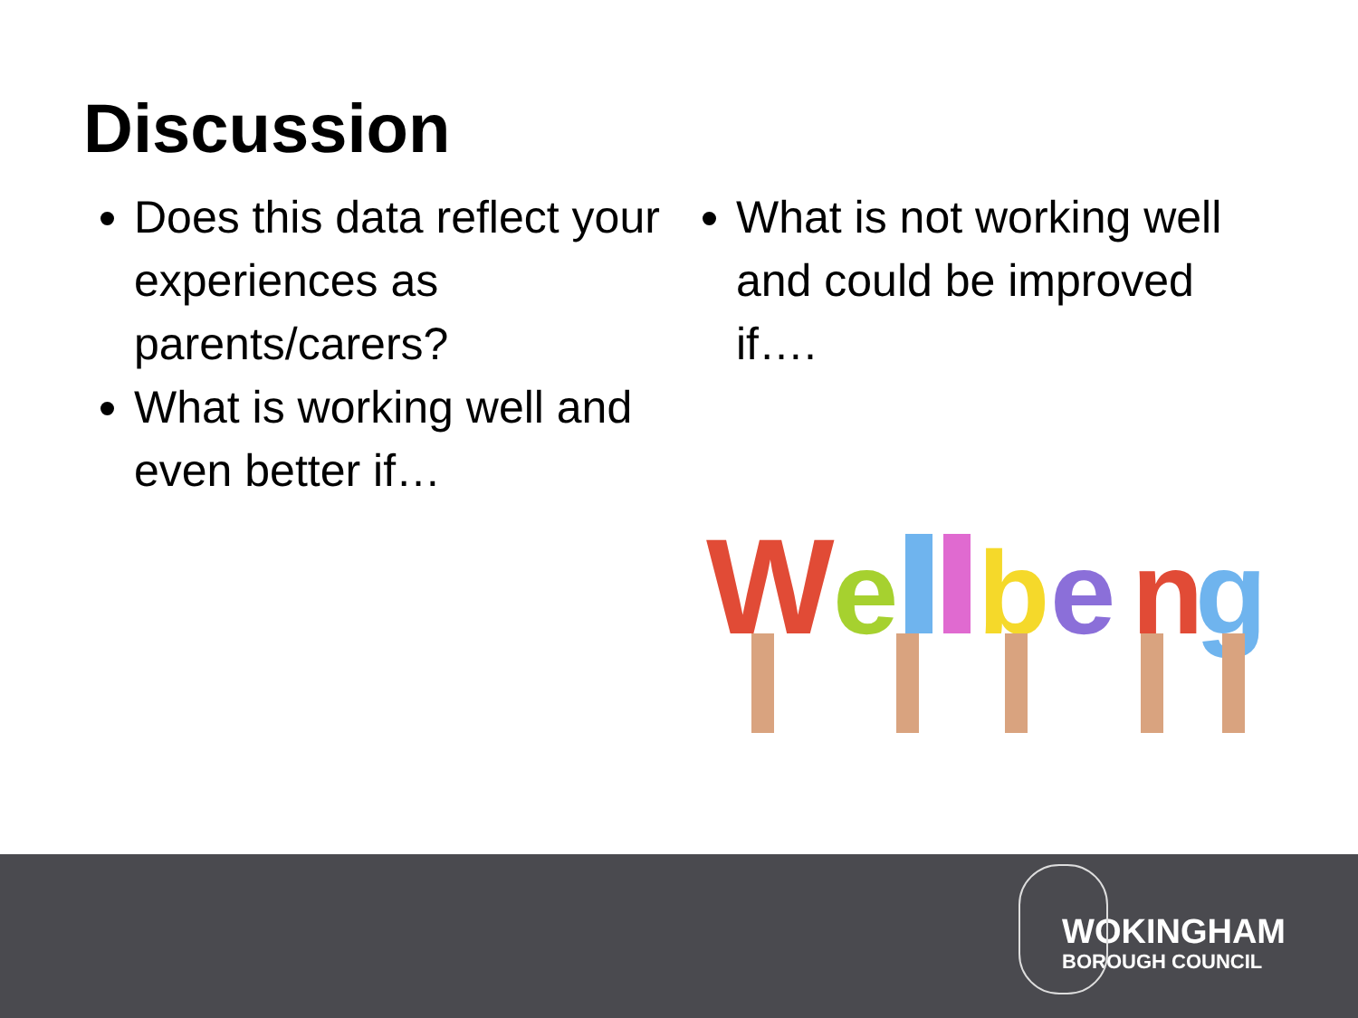Discussion
Does this data reflect your experiences as parents/carers?
What is working well and even better if…
What is not working well and could be improved if….
W
e
b
e
n
g
WOKINGHAM
BOROUGH COUNCIL